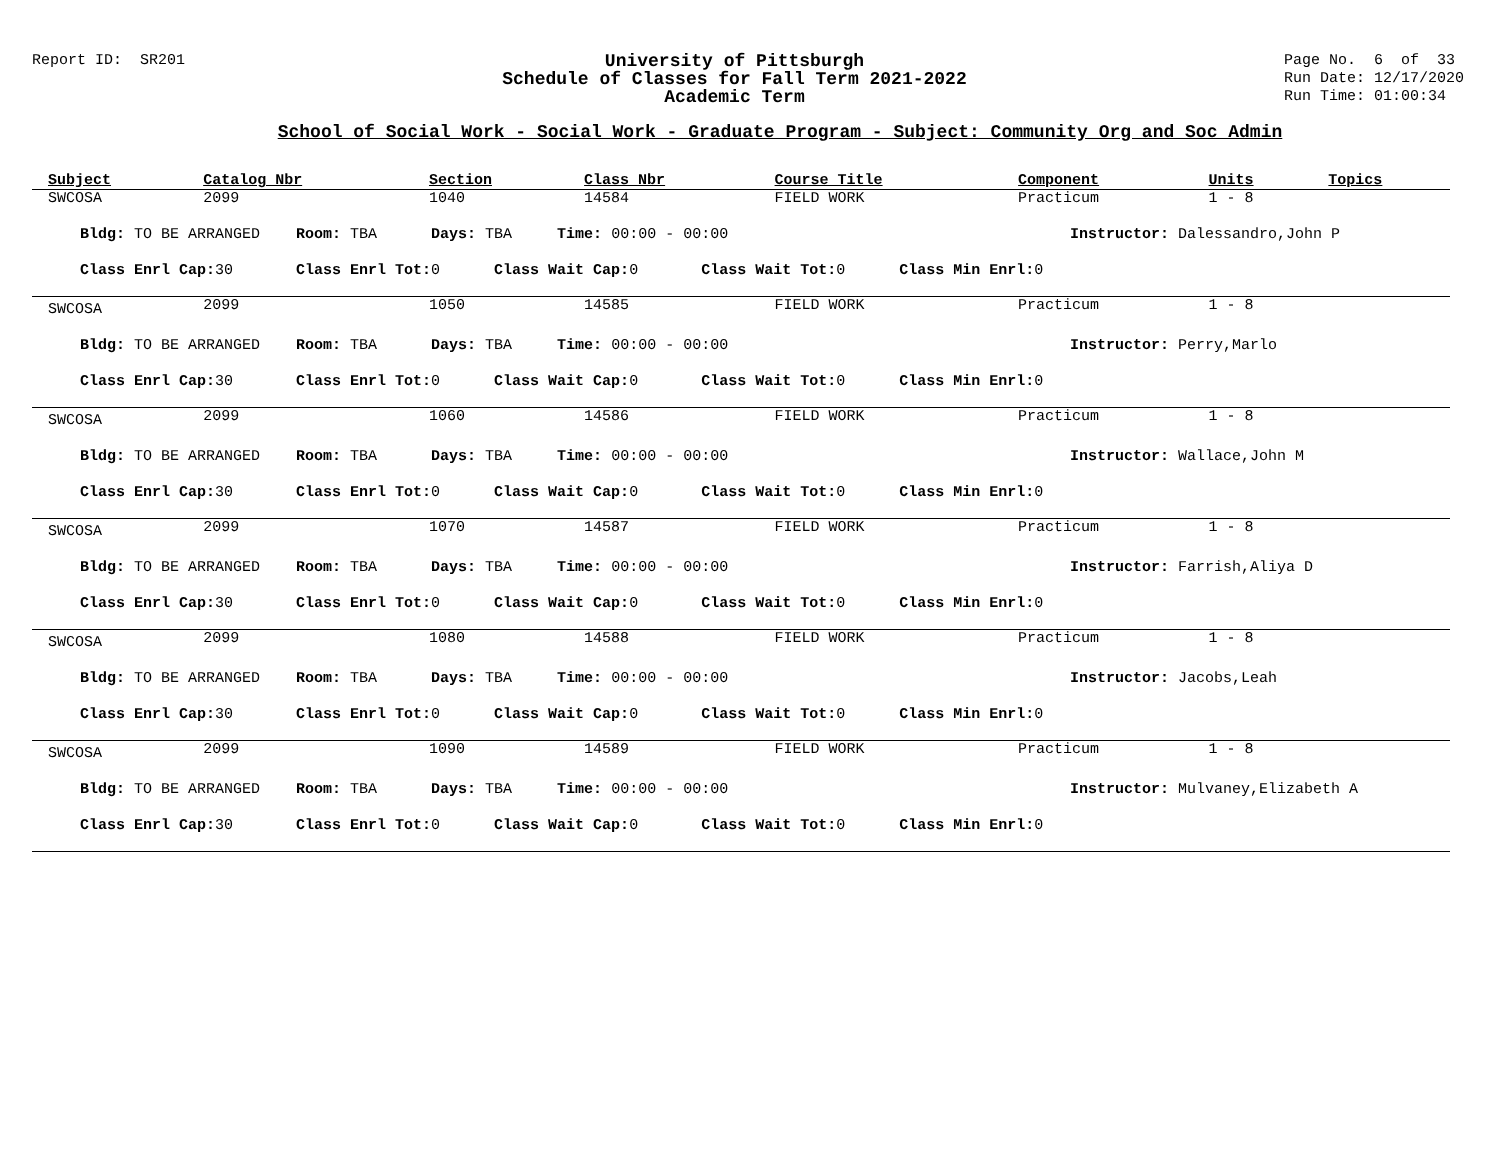Report ID: SR201
University of Pittsburgh
Schedule of Classes for Fall Term 2021-2022
Academic Term
Page No. 6 of 33
Run Date: 12/17/2020
Run Time: 01:00:34
School of Social Work - Social Work - Graduate Program - Subject: Community Org and Soc Admin
| Subject | Catalog Nbr | Section | Class Nbr | Course Title | Component | Units | Topics |
| --- | --- | --- | --- | --- | --- | --- | --- |
| SWCOSA | 2099 | 1040 | 14584 | FIELD WORK | Practicum | 1 - 8 | |
| Bldg: TO BE ARRANGED Room: TBA Days: TBA Time: 00:00 - 00:00 Instructor: Dalessandro,John P | | | | | | | |
| Class Enrl Cap: 30 Class Enrl Tot: 0 Class Wait Cap: 0 Class Wait Tot: 0 Class Min Enrl: 0 | | | | | | | |
| SWCOSA | 2099 | 1050 | 14585 | FIELD WORK | Practicum | 1 - 8 | |
| Bldg: TO BE ARRANGED Room: TBA Days: TBA Time: 00:00 - 00:00 Instructor: Perry,Marlo | | | | | | | |
| Class Enrl Cap: 30 Class Enrl Tot: 0 Class Wait Cap: 0 Class Wait Tot: 0 Class Min Enrl: 0 | | | | | | | |
| SWCOSA | 2099 | 1060 | 14586 | FIELD WORK | Practicum | 1 - 8 | |
| Bldg: TO BE ARRANGED Room: TBA Days: TBA Time: 00:00 - 00:00 Instructor: Wallace,John M | | | | | | | |
| Class Enrl Cap: 30 Class Enrl Tot: 0 Class Wait Cap: 0 Class Wait Tot: 0 Class Min Enrl: 0 | | | | | | | |
| SWCOSA | 2099 | 1070 | 14587 | FIELD WORK | Practicum | 1 - 8 | |
| Bldg: TO BE ARRANGED Room: TBA Days: TBA Time: 00:00 - 00:00 Instructor: Farrish,Aliya D | | | | | | | |
| Class Enrl Cap: 30 Class Enrl Tot: 0 Class Wait Cap: 0 Class Wait Tot: 0 Class Min Enrl: 0 | | | | | | | |
| SWCOSA | 2099 | 1080 | 14588 | FIELD WORK | Practicum | 1 - 8 | |
| Bldg: TO BE ARRANGED Room: TBA Days: TBA Time: 00:00 - 00:00 Instructor: Jacobs,Leah | | | | | | | |
| Class Enrl Cap: 30 Class Enrl Tot: 0 Class Wait Cap: 0 Class Wait Tot: 0 Class Min Enrl: 0 | | | | | | | |
| SWCOSA | 2099 | 1090 | 14589 | FIELD WORK | Practicum | 1 - 8 | |
| Bldg: TO BE ARRANGED Room: TBA Days: TBA Time: 00:00 - 00:00 Instructor: Mulvaney,Elizabeth A | | | | | | | |
| Class Enrl Cap: 30 Class Enrl Tot: 0 Class Wait Cap: 0 Class Wait Tot: 0 Class Min Enrl: 0 | | | | | | | |